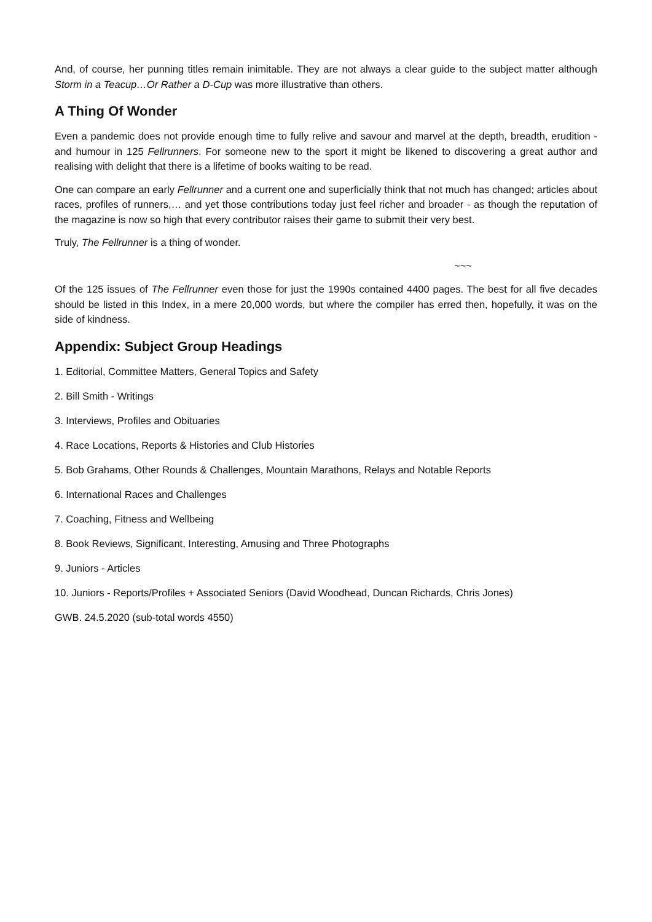And, of course, her punning titles remain inimitable. They are not always a clear guide to the subject matter although Storm in a Teacup…Or Rather a D-Cup was more illustrative than others.
A Thing Of Wonder
Even a pandemic does not provide enough time to fully relive and savour and marvel at the depth, breadth, erudition - and humour in 125 Fellrunners. For someone new to the sport it might be likened to discovering a great author and realising with delight that there is a lifetime of books waiting to be read.
One can compare an early Fellrunner and a current one and superficially think that not much has changed; articles about races, profiles of runners,… and yet those contributions today just feel richer and broader - as though the reputation of the magazine is now so high that every contributor raises their game to submit their very best.
Truly, The Fellrunner is a thing of wonder.
~~~
Of the 125 issues of The Fellrunner even those for just the 1990s contained 4400 pages. The best for all five decades should be listed in this Index, in a mere 20,000 words, but where the compiler has erred then, hopefully, it was on the side of kindness.
Appendix: Subject Group Headings
1. Editorial, Committee Matters, General Topics and Safety
2. Bill Smith - Writings
3. Interviews, Profiles and Obituaries
4. Race Locations, Reports & Histories and Club Histories
5. Bob Grahams, Other Rounds & Challenges, Mountain Marathons, Relays and Notable Reports
6. International Races and Challenges
7. Coaching, Fitness and Wellbeing
8. Book Reviews, Significant, Interesting, Amusing and Three Photographs
9. Juniors - Articles
10. Juniors - Reports/Profiles + Associated Seniors (David Woodhead, Duncan Richards, Chris Jones)
GWB. 24.5.2020 (sub-total words 4550)